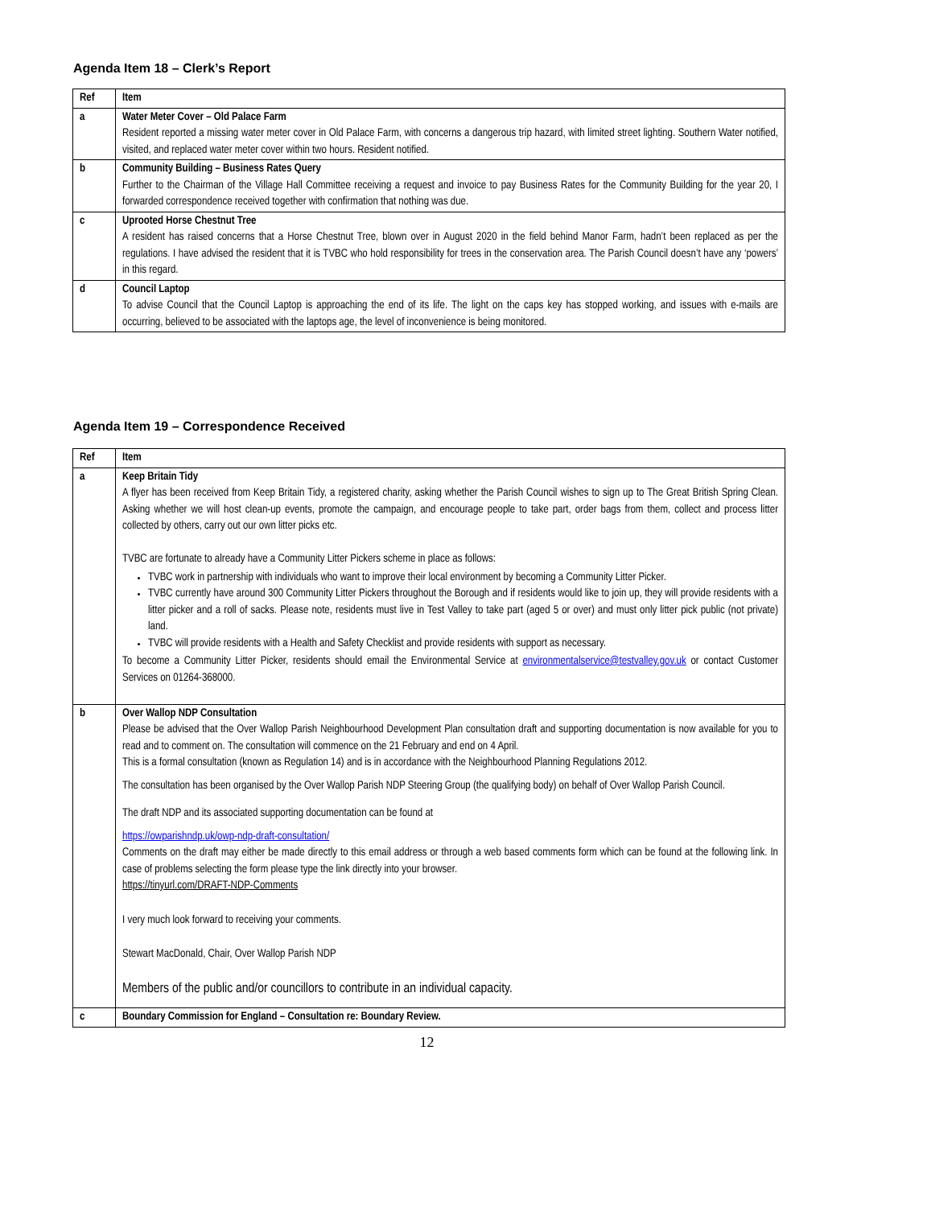Agenda Item 18 – Clerk’s Report
| Ref | Item |
| --- | --- |
| a | Water Meter Cover – Old Palace Farm Resident reported a missing water meter cover in Old Palace Farm, with concerns a dangerous trip hazard, with limited street lighting. Southern Water notified, visited, and replaced water meter cover within two hours. Resident notified. |
| b | Community Building – Business Rates Query Further to the Chairman of the Village Hall Committee receiving a request and invoice to pay Business Rates for the Community Building for the year 20, I forwarded correspondence received together with confirmation that nothing was due. |
| c | Uprooted Horse Chestnut Tree A resident has raised concerns that a Horse Chestnut Tree, blown over in August 2020 in the field behind Manor Farm, hadn’t been replaced as per the regulations. I have advised the resident that it is TVBC who hold responsibility for trees in the conservation area. The Parish Council doesn’t have any ‘powers’ in this regard. |
| d | Council Laptop To advise Council that the Council Laptop is approaching the end of its life. The light on the caps key has stopped working, and issues with e-mails are occurring, believed to be associated with the laptops age, the level of inconvenience is being monitored. |
Agenda Item 19 – Correspondence Received
| Ref | Item |
| --- | --- |
| a | Keep Britain Tidy A flyer has been received from Keep Britain Tidy, a registered charity, asking whether the Parish Council wishes to sign up to The Great British Spring Clean. Asking whether we will host clean-up events, promote the campaign, and encourage people to take part, order bags from them, collect and process litter collected by others, carry out our own litter picks etc. TVBC are fortunate to already have a Community Litter Pickers scheme in place as follows: TVBC work in partnership with individuals who want to improve their local environment by becoming a Community Litter Picker. TVBC currently have around 300 Community Litter Pickers throughout the Borough and if residents would like to join up, they will provide residents with a litter picker and a roll of sacks. Please note, residents must live in Test Valley to take part (aged 5 or over) and must only litter pick public (not private) land. TVBC will provide residents with a Health and Safety Checklist and provide residents with support as necessary. To become a Community Litter Picker, residents should email the Environmental Service at environmentalservice@testvalley.gov.uk or contact Customer Services on 01264-368000. |
| b | Over Wallop NDP Consultation Please be advised that the Over Wallop Parish Neighbourhood Development Plan consultation draft and supporting documentation is now available for you to read and to comment on. The consultation will commence on the 21 February and end on 4 April. This is a formal consultation (known as Regulation 14) and is in accordance with the Neighbourhood Planning Regulations 2012. The consultation has been organised by the Over Wallop Parish NDP Steering Group (the qualifying body) on behalf of Over Wallop Parish Council. The draft NDP and its associated supporting documentation can be found at https://owparishndp.uk/owp-ndp-draft-consultation/ Comments on the draft may either be made directly to this email address or through a web based comments form which can be found at the following link. In case of problems selecting the form please type the link directly into your browser. https://tinyurl.com/DRAFT-NDP-Comments I very much look forward to receiving your comments. Stewart MacDonald, Chair, Over Wallop Parish NDP Members of the public and/or councillors to contribute in an individual capacity. |
| c | Boundary Commission for England – Consultation re: Boundary Review. |
12